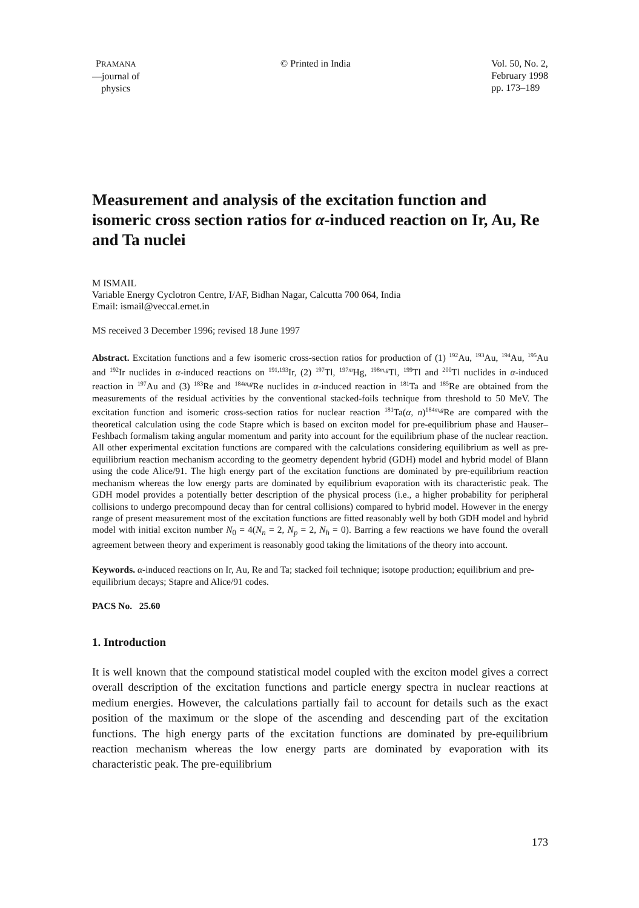PRAMANA
—journal of
physics
© Printed in India Vol. 50, No. 2,
February 1998
pp. 173–189
Measurement and analysis of the excitation function and isomeric cross section ratios for α-induced reaction on Ir, Au, Re and Ta nuclei
M ISMAIL
Variable Energy Cyclotron Centre, I/AF, Bidhan Nagar, Calcutta 700 064, India
Email: ismail@veccal.ernet.in
MS received 3 December 1996; revised 18 June 1997
Abstract. Excitation functions and a few isomeric cross-section ratios for production of (1) <sup>192</sup>Au, <sup>193</sup>Au, <sup>194</sup>Au, <sup>195</sup>Au and <sup>192</sup>Ir nuclides in α-induced reactions on <sup>191,193</sup>Ir, (2) <sup>197</sup>Tl, <sup>197m</sup>Hg, <sup>198m,g</sup>Tl, <sup>199</sup>Tl and <sup>200</sup>Tl nuclides in α-induced reaction in <sup>197</sup>Au and (3) <sup>183</sup>Re and <sup>184m,g</sup>Re nuclides in α-induced reaction in <sup>181</sup>Ta and <sup>185</sup>Re are obtained from the measurements of the residual activities by the conventional stacked-foils technique from threshold to 50 MeV. The excitation function and isomeric cross-section ratios for nuclear reaction <sup>181</sup>Ta(α, n)<sup>184m,g</sup>Re are compared with the theoretical calculation using the code Stapre which is based on exciton model for pre-equilibrium phase and Hauser–Feshbach formalism taking angular momentum and parity into account for the equilibrium phase of the nuclear reaction. All other experimental excitation functions are compared with the calculations considering equilibrium as well as pre-equilibrium reaction mechanism according to the geometry dependent hybrid (GDH) model and hybrid model of Blann using the code Alice/91. The high energy part of the excitation functions are dominated by pre-equilibrium reaction mechanism whereas the low energy parts are dominated by equilibrium evaporation with its characteristic peak. The GDH model provides a potentially better description of the physical process (i.e., a higher probability for peripheral collisions to undergo precompound decay than for central collisions) compared to hybrid model. However in the energy range of present measurement most of the excitation functions are fitted reasonably well by both GDH model and hybrid model with initial exciton number N<sub>0</sub> = 4(N<sub>n</sub> = 2, N<sub>p</sub> = 2, N<sub>h</sub> = 0). Barring a few reactions we have found the overall agreement between theory and experiment is reasonably good taking the limitations of the theory into account.
Keywords. α-induced reactions on Ir, Au, Re and Ta; stacked foil technique; isotope production; equilibrium and pre-equilibrium decays; Stapre and Alice/91 codes.
PACS No. 25.60
1. Introduction
It is well known that the compound statistical model coupled with the exciton model gives a correct overall description of the excitation functions and particle energy spectra in nuclear reactions at medium energies. However, the calculations partially fail to account for details such as the exact position of the maximum or the slope of the ascending and descending part of the excitation functions. The high energy parts of the excitation functions are dominated by pre-equilibrium reaction mechanism whereas the low energy parts are dominated by evaporation with its characteristic peak. The pre-equilibrium
173